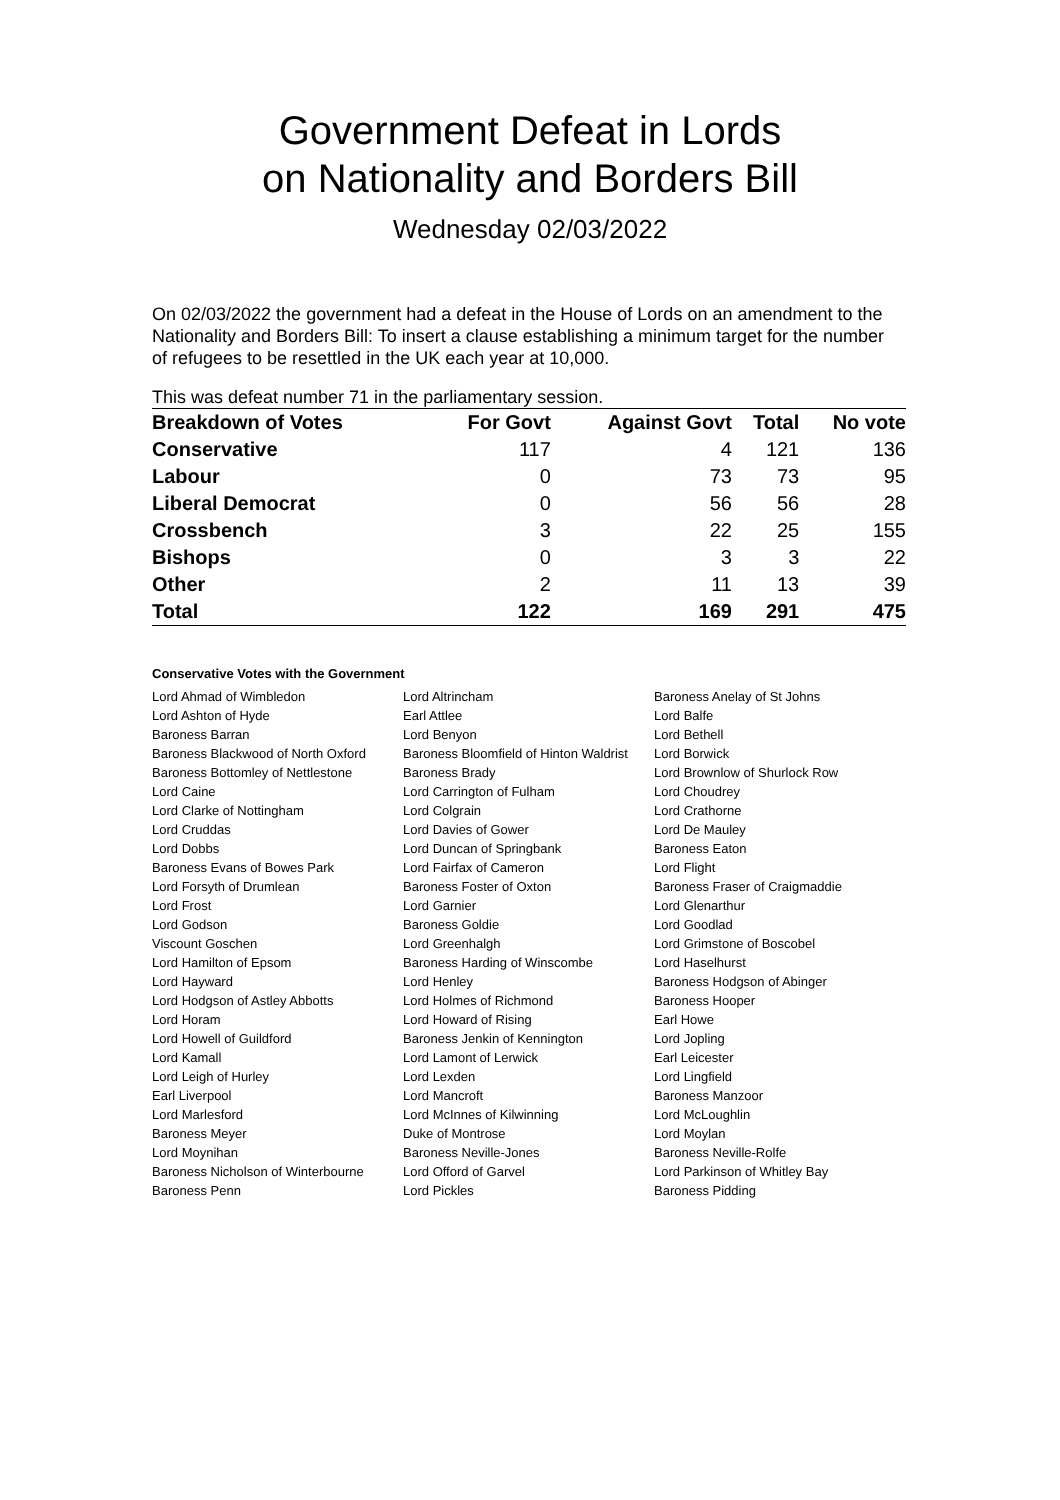Government Defeat in Lords
on Nationality and Borders Bill
Wednesday 02/03/2022
On 02/03/2022 the government had a defeat in the House of Lords on an amendment to the Nationality and Borders Bill: To insert a clause establishing a minimum target for the number of refugees to be resettled in the UK each year at 10,000.
This was defeat number 71 in the parliamentary session.
| Breakdown of Votes | For Govt | Against Govt | Total | No vote |
| --- | --- | --- | --- | --- |
| Conservative | 117 | 4 | 121 | 136 |
| Labour | 0 | 73 | 73 | 95 |
| Liberal Democrat | 0 | 56 | 56 | 28 |
| Crossbench | 3 | 22 | 25 | 155 |
| Bishops | 0 | 3 | 3 | 22 |
| Other | 2 | 11 | 13 | 39 |
| Total | 122 | 169 | 291 | 475 |
Conservative Votes with the Government
| Lord Ahmad of Wimbledon | Lord Altrincham | Baroness Anelay of St Johns |
| Lord Ashton of Hyde | Earl Attlee | Lord Balfe |
| Baroness Barran | Lord Benyon | Lord Bethell |
| Baroness Blackwood of North Oxford | Baroness Bloomfield of Hinton Waldrist | Lord Borwick |
| Baroness Bottomley of Nettlestone | Baroness Brady | Lord Brownlow of Shurlock Row |
| Lord Caine | Lord Carrington of Fulham | Lord Choudrey |
| Lord Clarke of Nottingham | Lord Colgrain | Lord Crathorne |
| Lord Cruddas | Lord Davies of Gower | Lord De Mauley |
| Lord Dobbs | Lord Duncan of Springbank | Baroness Eaton |
| Baroness Evans of Bowes Park | Lord Fairfax of Cameron | Lord Flight |
| Lord Forsyth of Drumlean | Baroness Foster of Oxton | Baroness Fraser of Craigmaddie |
| Lord Frost | Lord Garnier | Lord Glenarthur |
| Lord Godson | Baroness Goldie | Lord Goodlad |
| Viscount Goschen | Lord Greenhalgh | Lord Grimstone of Boscobel |
| Lord Hamilton of Epsom | Baroness Harding of Winscombe | Lord Haselhurst |
| Lord Hayward | Lord Henley | Baroness Hodgson of Abinger |
| Lord Hodgson of Astley Abbotts | Lord Holmes of Richmond | Baroness Hooper |
| Lord Horam | Lord Howard of Rising | Earl Howe |
| Lord Howell of Guildford | Baroness Jenkin of Kennington | Lord Jopling |
| Lord Kamall | Lord Lamont of Lerwick | Earl Leicester |
| Lord Leigh of Hurley | Lord Lexden | Lord Lingfield |
| Earl Liverpool | Lord Mancroft | Baroness Manzoor |
| Lord Marlesford | Lord McInnes of Kilwinning | Lord McLoughlin |
| Baroness Meyer | Duke of Montrose | Lord Moylan |
| Lord Moynihan | Baroness Neville-Jones | Baroness Neville-Rolfe |
| Baroness Nicholson of Winterbourne | Lord Offord of Garvel | Lord Parkinson of Whitley Bay |
| Baroness Penn | Lord Pickles | Baroness Pidding |